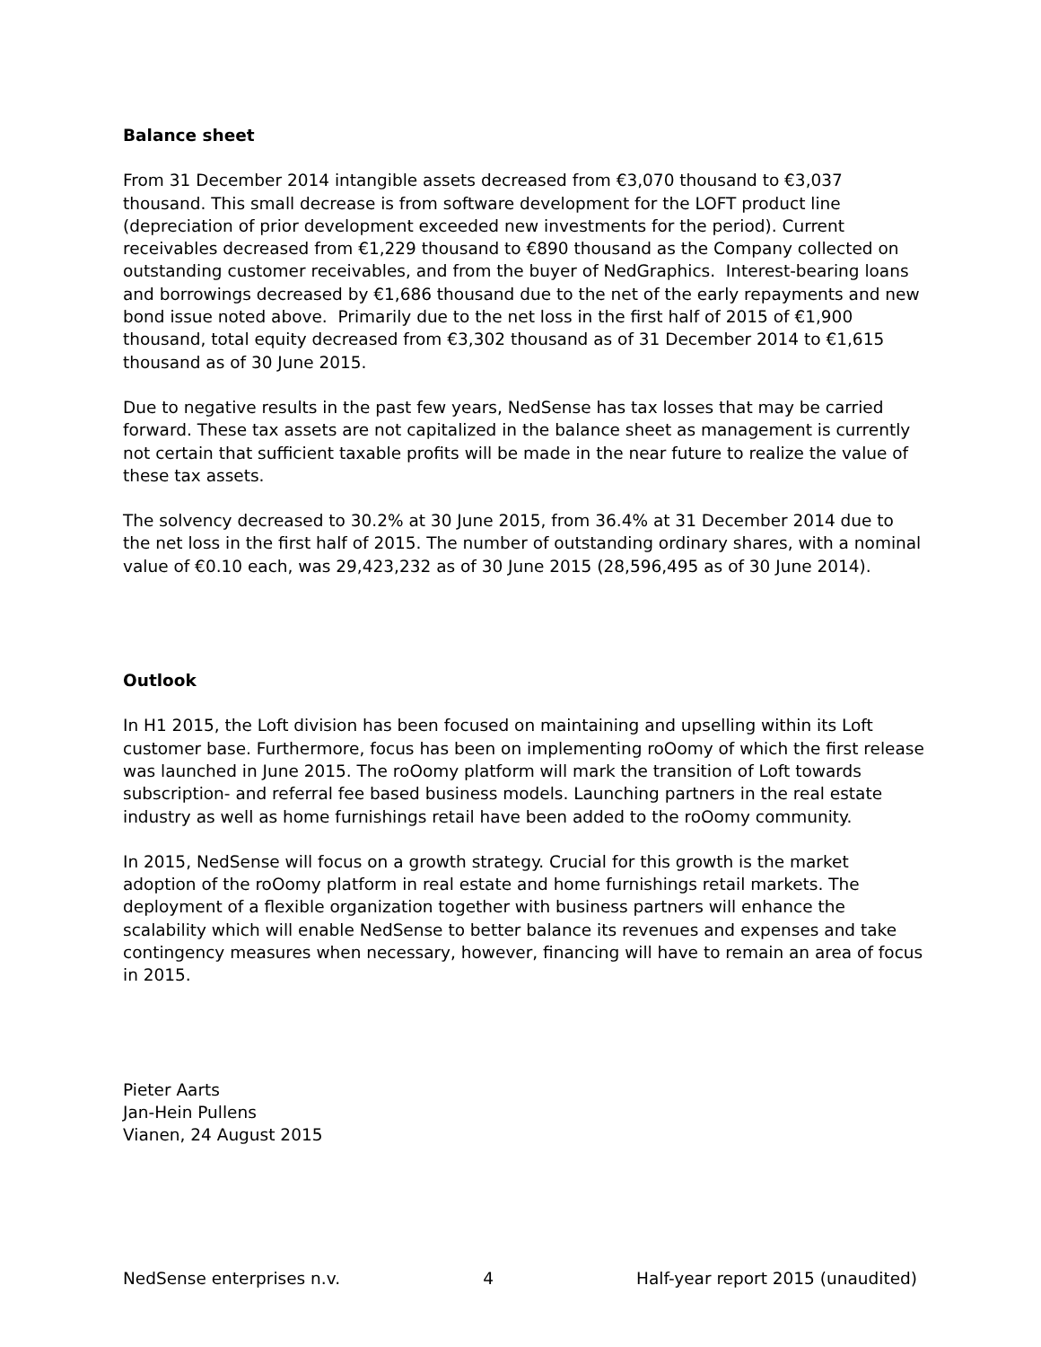Balance sheet
From 31 December 2014 intangible assets decreased from €3,070 thousand to €3,037 thousand. This small decrease is from software development for the LOFT product line (depreciation of prior development exceeded new investments for the period). Current receivables decreased from €1,229 thousand to €890 thousand as the Company collected on outstanding customer receivables, and from the buyer of NedGraphics. Interest-bearing loans and borrowings decreased by €1,686 thousand due to the net of the early repayments and new bond issue noted above. Primarily due to the net loss in the first half of 2015 of €1,900 thousand, total equity decreased from €3,302 thousand as of 31 December 2014 to €1,615 thousand as of 30 June 2015.
Due to negative results in the past few years, NedSense has tax losses that may be carried forward. These tax assets are not capitalized in the balance sheet as management is currently not certain that sufficient taxable profits will be made in the near future to realize the value of these tax assets.
The solvency decreased to 30.2% at 30 June 2015, from 36.4% at 31 December 2014 due to the net loss in the first half of 2015. The number of outstanding ordinary shares, with a nominal value of €0.10 each, was 29,423,232 as of 30 June 2015 (28,596,495 as of 30 June 2014).
Outlook
In H1 2015, the Loft division has been focused on maintaining and upselling within its Loft customer base. Furthermore, focus has been on implementing roOomy of which the first release was launched in June 2015. The roOomy platform will mark the transition of Loft towards subscription- and referral fee based business models. Launching partners in the real estate industry as well as home furnishings retail have been added to the roOomy community.
In 2015, NedSense will focus on a growth strategy. Crucial for this growth is the market adoption of the roOomy platform in real estate and home furnishings retail markets. The deployment of a flexible organization together with business partners will enhance the scalability which will enable NedSense to better balance its revenues and expenses and take contingency measures when necessary, however, financing will have to remain an area of focus in 2015.
Pieter Aarts
Jan-Hein Pullens
Vianen, 24 August 2015
NedSense enterprises n.v. 4 Half-year report 2015 (unaudited)